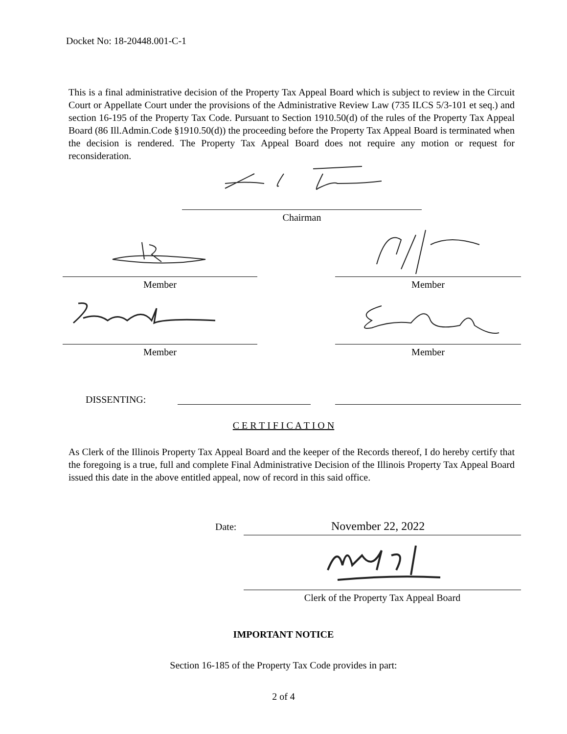Docket No: 18-20448.001-C-1
This is a final administrative decision of the Property Tax Appeal Board which is subject to review in the Circuit Court or Appellate Court under the provisions of the Administrative Review Law (735 ILCS 5/3-101 et seq.) and section 16-195 of the Property Tax Code. Pursuant to Section 1910.50(d) of the rules of the Property Tax Appeal Board (86 Ill.Admin.Code §1910.50(d)) the proceeding before the Property Tax Appeal Board is terminated when the decision is rendered. The Property Tax Appeal Board does not require any motion or request for reconsideration.
Chairman
Member Member
Member Member
DISSENTING:
C E R T I F I C A T I O N
As Clerk of the Illinois Property Tax Appeal Board and the keeper of the Records thereof, I do hereby certify that the foregoing is a true, full and complete Final Administrative Decision of the Illinois Property Tax Appeal Board issued this date in the above entitled appeal, now of record in this said office.
Date: November 22, 2022
Clerk of the Property Tax Appeal Board
IMPORTANT NOTICE
Section 16-185 of the Property Tax Code provides in part:
2 of 4